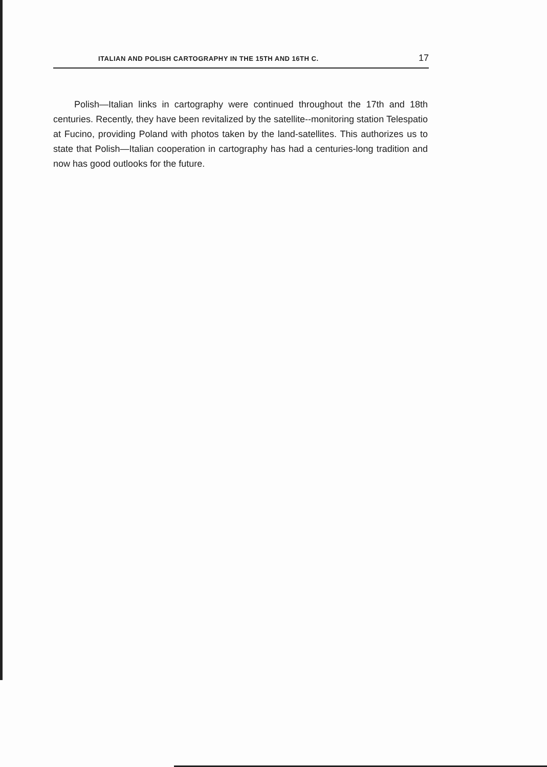ITALIAN AND POLISH CARTOGRAPHY IN THE 15TH AND 16TH C. 17
Polish—Italian links in cartography were continued throughout the 17th and 18th centuries. Recently, they have been revitalized by the satellite--monitoring station Telespatio at Fucino, providing Poland with photos taken by the land-satellites. This authorizes us to state that Polish—Italian cooperation in cartography has had a centuries-long tradition and now has good outlooks for the future.